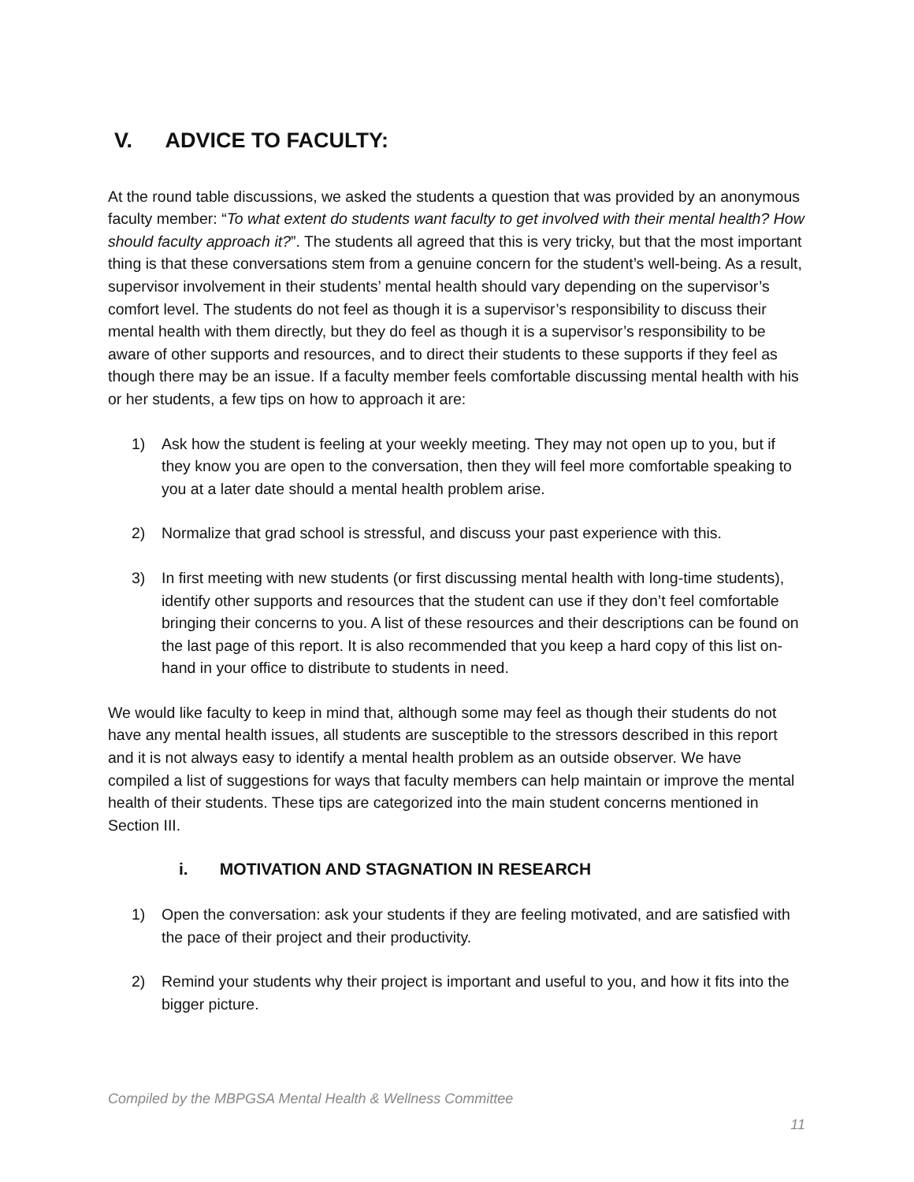V. ADVICE TO FACULTY:
At the round table discussions, we asked the students a question that was provided by an anonymous faculty member: “To what extent do students want faculty to get involved with their mental health? How should faculty approach it?”. The students all agreed that this is very tricky, but that the most important thing is that these conversations stem from a genuine concern for the student’s well-being. As a result, supervisor involvement in their students’ mental health should vary depending on the supervisor’s comfort level. The students do not feel as though it is a supervisor’s responsibility to discuss their mental health with them directly, but they do feel as though it is a supervisor’s responsibility to be aware of other supports and resources, and to direct their students to these supports if they feel as though there may be an issue. If a faculty member feels comfortable discussing mental health with his or her students, a few tips on how to approach it are:
1) Ask how the student is feeling at your weekly meeting. They may not open up to you, but if they know you are open to the conversation, then they will feel more comfortable speaking to you at a later date should a mental health problem arise.
2) Normalize that grad school is stressful, and discuss your past experience with this.
3) In first meeting with new students (or first discussing mental health with long-time students), identify other supports and resources that the student can use if they don’t feel comfortable bringing their concerns to you. A list of these resources and their descriptions can be found on the last page of this report. It is also recommended that you keep a hard copy of this list on-hand in your office to distribute to students in need.
We would like faculty to keep in mind that, although some may feel as though their students do not have any mental health issues, all students are susceptible to the stressors described in this report and it is not always easy to identify a mental health problem as an outside observer. We have compiled a list of suggestions for ways that faculty members can help maintain or improve the mental health of their students. These tips are categorized into the main student concerns mentioned in Section III.
i. MOTIVATION AND STAGNATION IN RESEARCH
1) Open the conversation: ask your students if they are feeling motivated, and are satisfied with the pace of their project and their productivity.
2) Remind your students why their project is important and useful to you, and how it fits into the bigger picture.
Compiled by the MBPGSA Mental Health & Wellness Committee
11